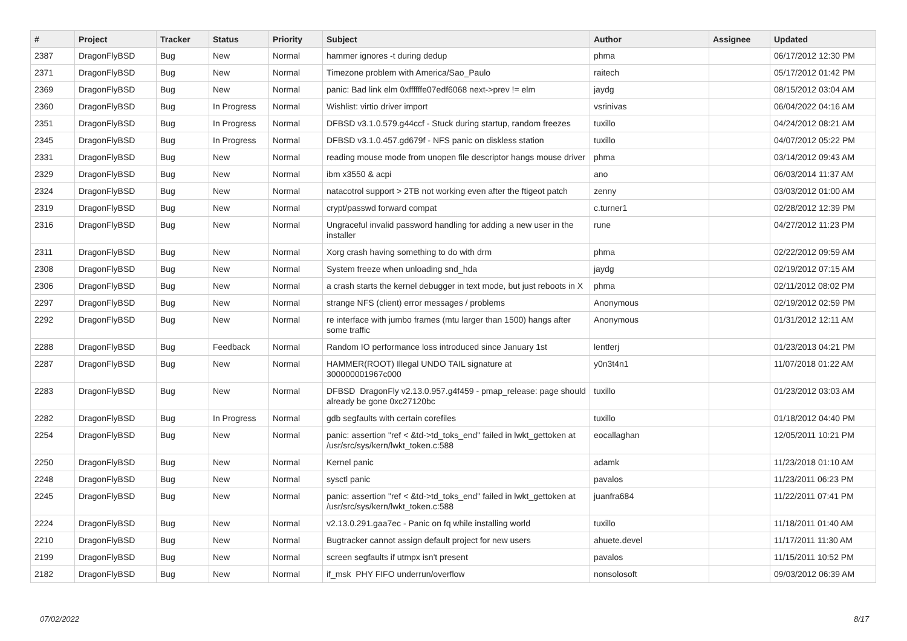| # | Project | Tracker | Status | Priority | Subject | Author | Assignee | Updated |
| --- | --- | --- | --- | --- | --- | --- | --- | --- |
| 2387 | DragonFlyBSD | Bug | New | Normal | hammer ignores -t during dedup | phma | | 06/17/2012 12:30 PM |
| 2371 | DragonFlyBSD | Bug | New | Normal | Timezone problem with America/Sao_Paulo | raitech | | 05/17/2012 01:42 PM |
| 2369 | DragonFlyBSD | Bug | New | Normal | panic: Bad link elm 0xffffffe07edf6068 next->prev != elm | jaydg | | 08/15/2012 03:04 AM |
| 2360 | DragonFlyBSD | Bug | In Progress | Normal | Wishlist: virtio driver import | vsrinivas | | 06/04/2022 04:16 AM |
| 2351 | DragonFlyBSD | Bug | In Progress | Normal | DFBSD v3.1.0.579.g44ccf - Stuck during startup, random freezes | tuxillo | | 04/24/2012 08:21 AM |
| 2345 | DragonFlyBSD | Bug | In Progress | Normal | DFBSD v3.1.0.457.gd679f - NFS panic on diskless station | tuxillo | | 04/07/2012 05:22 PM |
| 2331 | DragonFlyBSD | Bug | New | Normal | reading mouse mode from unopen file descriptor hangs mouse driver | phma | | 03/14/2012 09:43 AM |
| 2329 | DragonFlyBSD | Bug | New | Normal | ibm x3550 & acpi | ano | | 06/03/2014 11:37 AM |
| 2324 | DragonFlyBSD | Bug | New | Normal | natacotrol support > 2TB not working even after the ftigeot patch | zenny | | 03/03/2012 01:00 AM |
| 2319 | DragonFlyBSD | Bug | New | Normal | crypt/passwd forward compat | c.turner1 | | 02/28/2012 12:39 PM |
| 2316 | DragonFlyBSD | Bug | New | Normal | Ungraceful invalid password handling for adding a new user in the installer | rune | | 04/27/2012 11:23 PM |
| 2311 | DragonFlyBSD | Bug | New | Normal | Xorg crash having something to do with drm | phma | | 02/22/2012 09:59 AM |
| 2308 | DragonFlyBSD | Bug | New | Normal | System freeze when unloading snd_hda | jaydg | | 02/19/2012 07:15 AM |
| 2306 | DragonFlyBSD | Bug | New | Normal | a crash starts the kernel debugger in text mode, but just reboots in X | phma | | 02/11/2012 08:02 PM |
| 2297 | DragonFlyBSD | Bug | New | Normal | strange NFS (client) error messages / problems | Anonymous | | 02/19/2012 02:59 PM |
| 2292 | DragonFlyBSD | Bug | New | Normal | re interface with jumbo frames (mtu larger than 1500) hangs after some traffic | Anonymous | | 01/31/2012 12:11 AM |
| 2288 | DragonFlyBSD | Bug | Feedback | Normal | Random IO performance loss introduced since January 1st | lentferj | | 01/23/2013 04:21 PM |
| 2287 | DragonFlyBSD | Bug | New | Normal | HAMMER(ROOT) Illegal UNDO TAIL signature at 300000001967c000 | y0n3t4n1 | | 11/07/2018 01:22 AM |
| 2283 | DragonFlyBSD | Bug | New | Normal | DFBSD DragonFly v2.13.0.957.g4f459 - pmap_release: page should already be gone 0xc27120bc | tuxillo | | 01/23/2012 03:03 AM |
| 2282 | DragonFlyBSD | Bug | In Progress | Normal | gdb segfaults with certain corefiles | tuxillo | | 01/18/2012 04:40 PM |
| 2254 | DragonFlyBSD | Bug | New | Normal | panic: assertion "ref < &td->td_toks_end" failed in lwkt_gettoken at /usr/src/sys/kern/lwkt_token.c:588 | eocallaghan | | 12/05/2011 10:21 PM |
| 2250 | DragonFlyBSD | Bug | New | Normal | Kernel panic | adamk | | 11/23/2018 01:10 AM |
| 2248 | DragonFlyBSD | Bug | New | Normal | sysctl panic | pavalos | | 11/23/2011 06:23 PM |
| 2245 | DragonFlyBSD | Bug | New | Normal | panic: assertion "ref < &td->td_toks_end" failed in lwkt_gettoken at /usr/src/sys/kern/lwkt_token.c:588 | juanfra684 | | 11/22/2011 07:41 PM |
| 2224 | DragonFlyBSD | Bug | New | Normal | v2.13.0.291.gaa7ec - Panic on fq while installing world | tuxillo | | 11/18/2011 01:40 AM |
| 2210 | DragonFlyBSD | Bug | New | Normal | Bugtracker cannot assign default project for new users | ahuete.devel | | 11/17/2011 11:30 AM |
| 2199 | DragonFlyBSD | Bug | New | Normal | screen segfaults if utmpx isn't present | pavalos | | 11/15/2011 10:52 PM |
| 2182 | DragonFlyBSD | Bug | New | Normal | if_msk PHY FIFO underrun/overflow | nonsolosoft | | 09/03/2012 06:39 AM |
07/02/2022 8/17